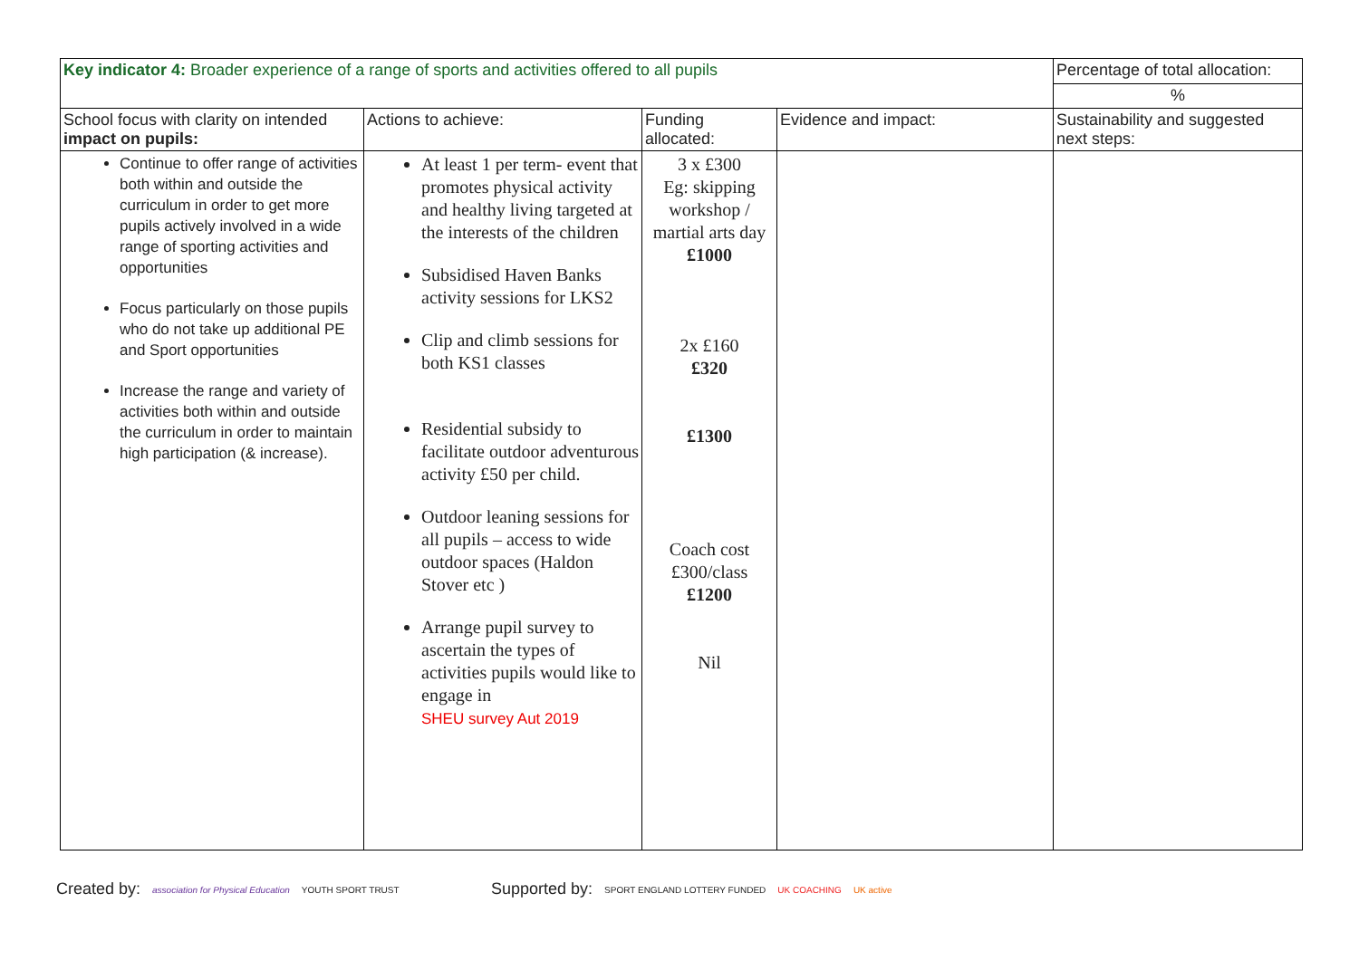| Key indicator 4: Broader experience of a range of sports and activities offered to all pupils | | | | Percentage of total allocation: |
| | | | | % |
| School focus with clarity on intended impact on pupils: | Actions to achieve: | Funding allocated: | Evidence and impact: | Sustainability and suggested next steps: |
| Continue to offer range of activities both within and outside the curriculum in order to get more pupils actively involved in a wide range of sporting activities and opportunities Focus particularly on those pupils who do not take up additional PE and Sport opportunities Increase the range and variety of activities both within and outside the curriculum in order to maintain high participation (& increase). | At least 1 per term- event that promotes physical activity and healthy living targeted at the interests of the children Subsidised Haven Banks activity sessions for LKS2 Clip and climb sessions for both KS1 classes Residential subsidy to facilitate outdoor adventurous activity £50 per child. Outdoor leaning sessions for all pupils – access to wide outdoor spaces (Haldon Stover etc ) Arrange pupil survey to ascertain the types of activities pupils would like to engage in SHEU survey Aut 2019 | 3 x £300 Eg: skipping workshop / martial arts day £1000 2x £160 £320 £1300 Coach cost £300/class £1200 Nil | | |
Created by: association for Physical Education YOUTH SPORT TRUST
Supported by: SPORT ENGLAND LOTTERY FUNDED UK COACHING UK active